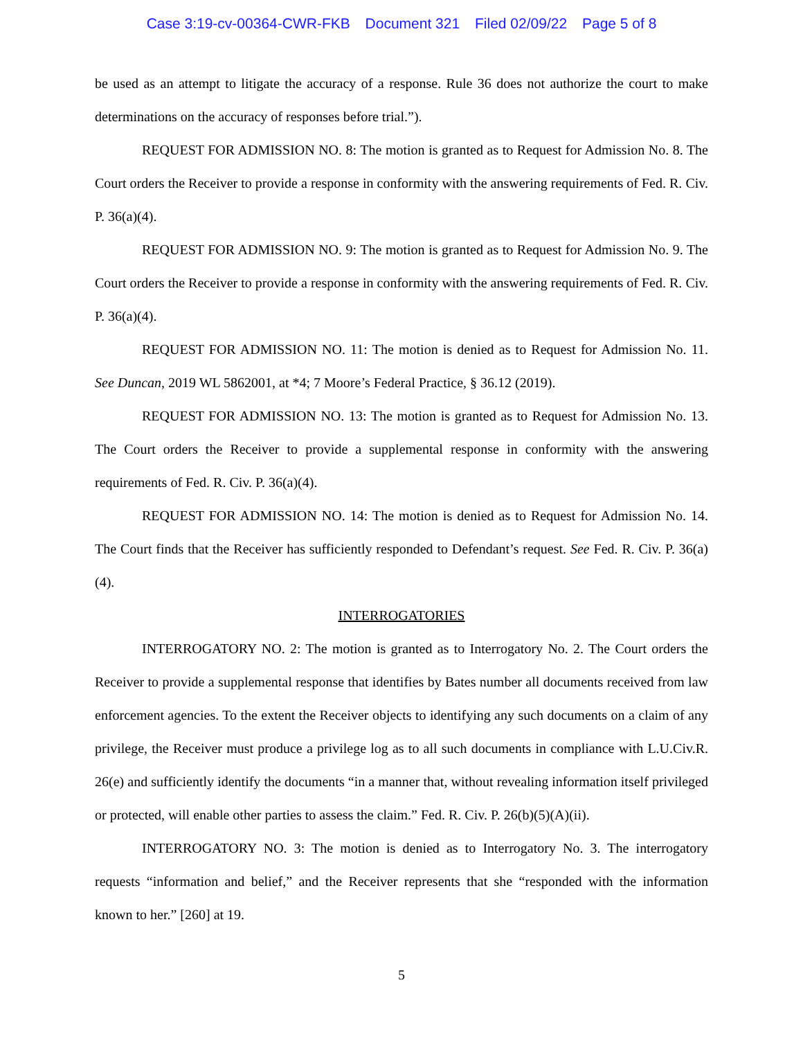Case 3:19-cv-00364-CWR-FKB Document 321 Filed 02/09/22 Page 5 of 8
be used as an attempt to litigate the accuracy of a response. Rule 36 does not authorize the court to make determinations on the accuracy of responses before trial.”).
REQUEST FOR ADMISSION NO. 8: The motion is granted as to Request for Admission No. 8. The Court orders the Receiver to provide a response in conformity with the answering requirements of Fed. R. Civ. P. 36(a)(4).
REQUEST FOR ADMISSION NO. 9: The motion is granted as to Request for Admission No. 9. The Court orders the Receiver to provide a response in conformity with the answering requirements of Fed. R. Civ. P. 36(a)(4).
REQUEST FOR ADMISSION NO. 11: The motion is denied as to Request for Admission No. 11. See Duncan, 2019 WL 5862001, at *4; 7 Moore’s Federal Practice, § 36.12 (2019).
REQUEST FOR ADMISSION NO. 13: The motion is granted as to Request for Admission No. 13. The Court orders the Receiver to provide a supplemental response in conformity with the answering requirements of Fed. R. Civ. P. 36(a)(4).
REQUEST FOR ADMISSION NO. 14: The motion is denied as to Request for Admission No. 14. The Court finds that the Receiver has sufficiently responded to Defendant’s request. See Fed. R. Civ. P. 36(a)(4).
INTERROGATORIES
INTERROGATORY NO. 2: The motion is granted as to Interrogatory No. 2. The Court orders the Receiver to provide a supplemental response that identifies by Bates number all documents received from law enforcement agencies. To the extent the Receiver objects to identifying any such documents on a claim of any privilege, the Receiver must produce a privilege log as to all such documents in compliance with L.U.Civ.R. 26(e) and sufficiently identify the documents “in a manner that, without revealing information itself privileged or protected, will enable other parties to assess the claim.” Fed. R. Civ. P. 26(b)(5)(A)(ii).
INTERROGATORY NO. 3: The motion is denied as to Interrogatory No. 3. The interrogatory requests “information and belief,” and the Receiver represents that she “responded with the information known to her.” [260] at 19.
5